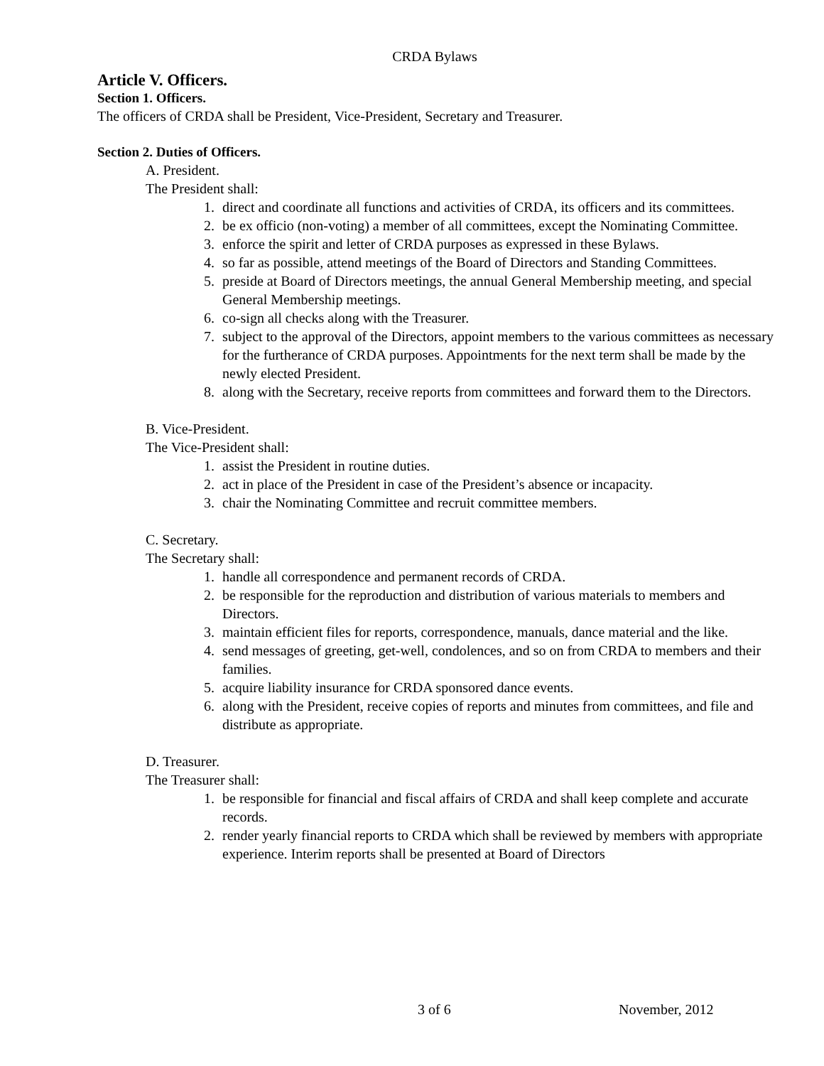CRDA Bylaws
Article V. Officers.
Section 1. Officers.
The officers of CRDA shall be President, Vice-President, Secretary and Treasurer.
Section 2. Duties of Officers.
A. President.
The President shall:
1. direct and coordinate all functions and activities of CRDA, its officers and its committees.
2. be ex officio (non-voting) a member of all committees, except the Nominating Committee.
3. enforce the spirit and letter of CRDA purposes as expressed in these Bylaws.
4. so far as possible, attend meetings of the Board of Directors and Standing Committees.
5. preside at Board of Directors meetings, the annual General Membership meeting, and special General Membership meetings.
6. co-sign all checks along with the Treasurer.
7. subject to the approval of the Directors, appoint members to the various committees as necessary for the furtherance of CRDA purposes. Appointments for the next term shall be made by the newly elected President.
8. along with the Secretary, receive reports from committees and forward them to the Directors.
B. Vice-President.
The Vice-President shall:
1. assist the President in routine duties.
2. act in place of the President in case of the President’s absence or incapacity.
3. chair the Nominating Committee and recruit committee members.
C. Secretary.
The Secretary shall:
1. handle all correspondence and permanent records of CRDA.
2. be responsible for the reproduction and distribution of various materials to members and Directors.
3. maintain efficient files for reports, correspondence, manuals, dance material and the like.
4. send messages of greeting, get-well, condolences, and so on from CRDA to members and their families.
5. acquire liability insurance for CRDA sponsored dance events.
6. along with the President, receive copies of reports and minutes from committees, and file and distribute as appropriate.
D. Treasurer.
The Treasurer shall:
1. be responsible for financial and fiscal affairs of CRDA and shall keep complete and accurate records.
2. render yearly financial reports to CRDA which shall be reviewed by members with appropriate experience. Interim reports shall be presented at Board of Directors
3 of 6 November, 2012